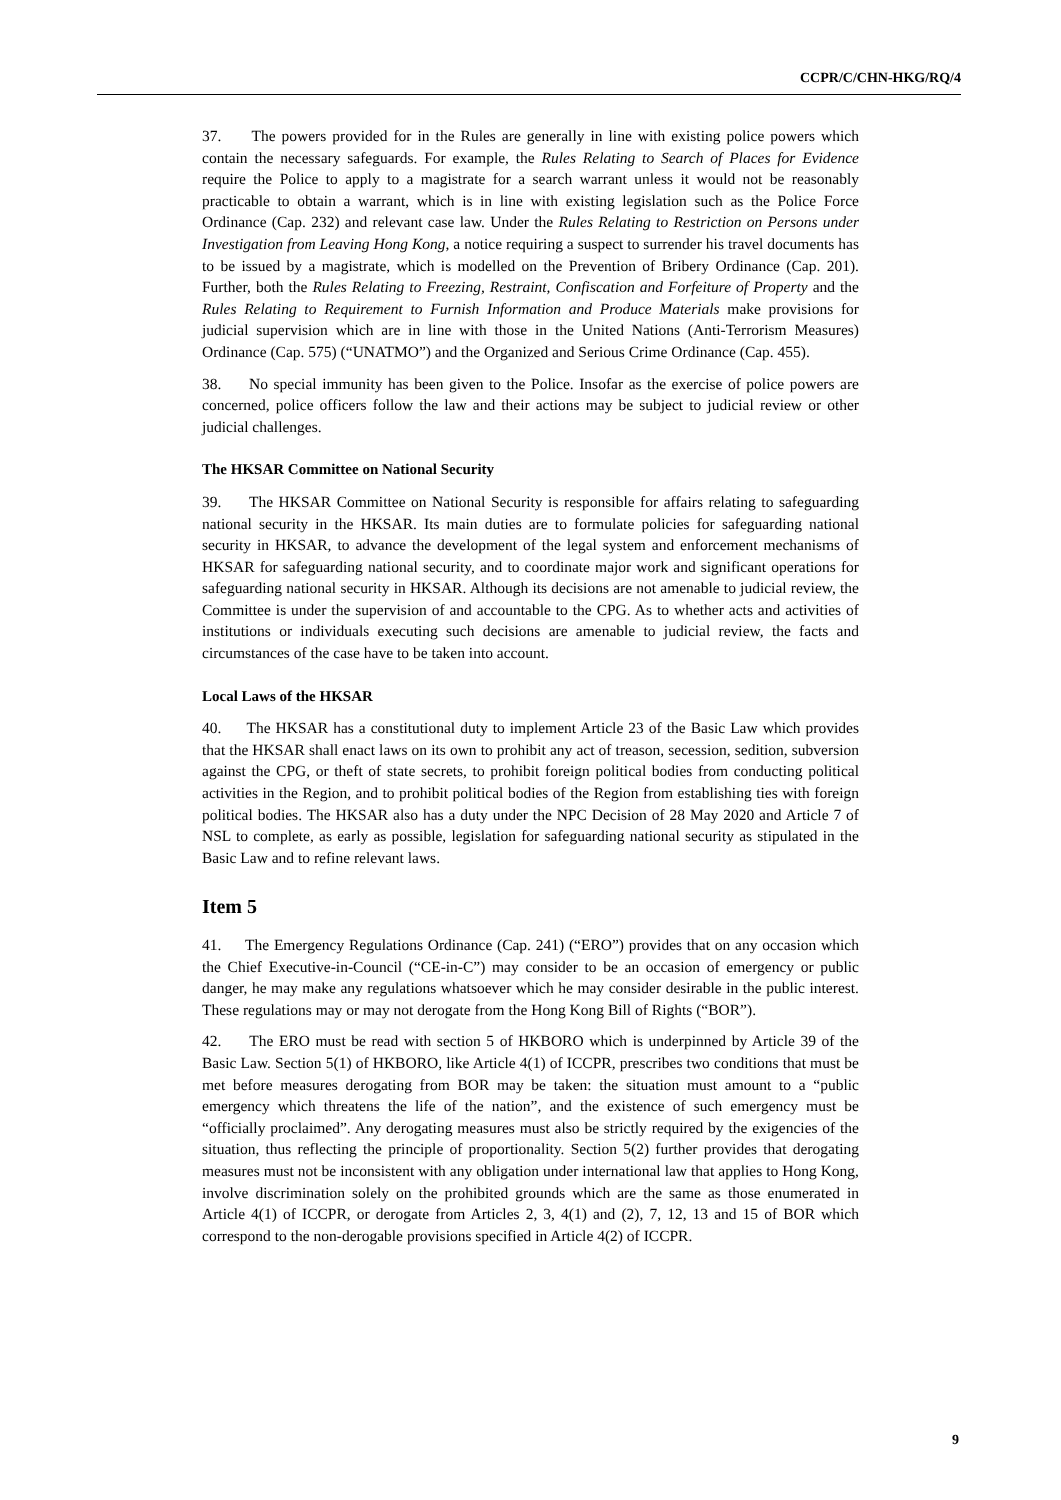CCPR/C/CHN-HKG/RQ/4
37. The powers provided for in the Rules are generally in line with existing police powers which contain the necessary safeguards. For example, the Rules Relating to Search of Places for Evidence require the Police to apply to a magistrate for a search warrant unless it would not be reasonably practicable to obtain a warrant, which is in line with existing legislation such as the Police Force Ordinance (Cap. 232) and relevant case law. Under the Rules Relating to Restriction on Persons under Investigation from Leaving Hong Kong, a notice requiring a suspect to surrender his travel documents has to be issued by a magistrate, which is modelled on the Prevention of Bribery Ordinance (Cap. 201). Further, both the Rules Relating to Freezing, Restraint, Confiscation and Forfeiture of Property and the Rules Relating to Requirement to Furnish Information and Produce Materials make provisions for judicial supervision which are in line with those in the United Nations (Anti-Terrorism Measures) Ordinance (Cap. 575) (“UNATMO”) and the Organized and Serious Crime Ordinance (Cap. 455).
38. No special immunity has been given to the Police. Insofar as the exercise of police powers are concerned, police officers follow the law and their actions may be subject to judicial review or other judicial challenges.
The HKSAR Committee on National Security
39. The HKSAR Committee on National Security is responsible for affairs relating to safeguarding national security in the HKSAR. Its main duties are to formulate policies for safeguarding national security in HKSAR, to advance the development of the legal system and enforcement mechanisms of HKSAR for safeguarding national security, and to coordinate major work and significant operations for safeguarding national security in HKSAR. Although its decisions are not amenable to judicial review, the Committee is under the supervision of and accountable to the CPG. As to whether acts and activities of institutions or individuals executing such decisions are amenable to judicial review, the facts and circumstances of the case have to be taken into account.
Local Laws of the HKSAR
40. The HKSAR has a constitutional duty to implement Article 23 of the Basic Law which provides that the HKSAR shall enact laws on its own to prohibit any act of treason, secession, sedition, subversion against the CPG, or theft of state secrets, to prohibit foreign political bodies from conducting political activities in the Region, and to prohibit political bodies of the Region from establishing ties with foreign political bodies. The HKSAR also has a duty under the NPC Decision of 28 May 2020 and Article 7 of NSL to complete, as early as possible, legislation for safeguarding national security as stipulated in the Basic Law and to refine relevant laws.
Item 5
41. The Emergency Regulations Ordinance (Cap. 241) (“ERO”) provides that on any occasion which the Chief Executive-in-Council (“CE-in-C”) may consider to be an occasion of emergency or public danger, he may make any regulations whatsoever which he may consider desirable in the public interest. These regulations may or may not derogate from the Hong Kong Bill of Rights (“BOR”).
42. The ERO must be read with section 5 of HKBORO which is underpinned by Article 39 of the Basic Law. Section 5(1) of HKBORO, like Article 4(1) of ICCPR, prescribes two conditions that must be met before measures derogating from BOR may be taken: the situation must amount to a “public emergency which threatens the life of the nation”, and the existence of such emergency must be “officially proclaimed”. Any derogating measures must also be strictly required by the exigencies of the situation, thus reflecting the principle of proportionality. Section 5(2) further provides that derogating measures must not be inconsistent with any obligation under international law that applies to Hong Kong, involve discrimination solely on the prohibited grounds which are the same as those enumerated in Article 4(1) of ICCPR, or derogate from Articles 2, 3, 4(1) and (2), 7, 12, 13 and 15 of BOR which correspond to the non-derogable provisions specified in Article 4(2) of ICCPR.
9